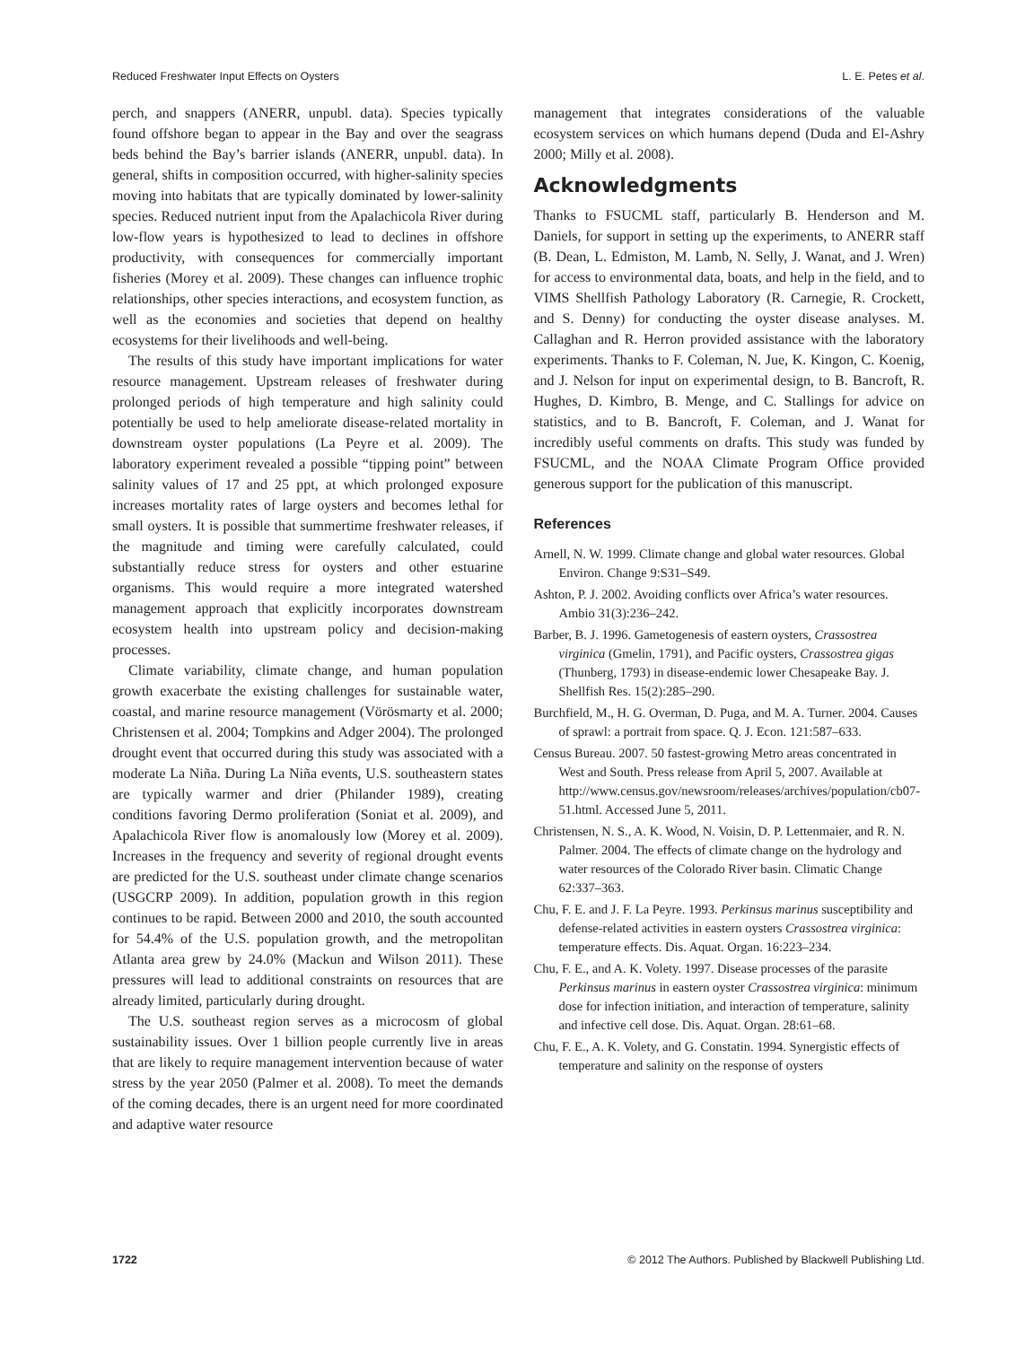Reduced Freshwater Input Effects on Oysters L. E. Petes et al.
perch, and snappers (ANERR, unpubl. data). Species typically found offshore began to appear in the Bay and over the seagrass beds behind the Bay’s barrier islands (ANERR, unpubl. data). In general, shifts in composition occurred, with higher-salinity species moving into habitats that are typically dominated by lower-salinity species. Reduced nutrient input from the Apalachicola River during low-flow years is hypothesized to lead to declines in offshore productivity, with consequences for commercially important fisheries (Morey et al. 2009). These changes can influence trophic relationships, other species interactions, and ecosystem function, as well as the economies and societies that depend on healthy ecosystems for their livelihoods and well-being.
The results of this study have important implications for water resource management. Upstream releases of freshwater during prolonged periods of high temperature and high salinity could potentially be used to help ameliorate disease-related mortality in downstream oyster populations (La Peyre et al. 2009). The laboratory experiment revealed a possible “tipping point” between salinity values of 17 and 25 ppt, at which prolonged exposure increases mortality rates of large oysters and becomes lethal for small oysters. It is possible that summertime freshwater releases, if the magnitude and timing were carefully calculated, could substantially reduce stress for oysters and other estuarine organisms. This would require a more integrated watershed management approach that explicitly incorporates downstream ecosystem health into upstream policy and decision-making processes.
Climate variability, climate change, and human population growth exacerbate the existing challenges for sustainable water, coastal, and marine resource management (Vörösmarty et al. 2000; Christensen et al. 2004; Tompkins and Adger 2004). The prolonged drought event that occurred during this study was associated with a moderate La Niña. During La Niña events, U.S. southeastern states are typically warmer and drier (Philander 1989), creating conditions favoring Dermo proliferation (Soniat et al. 2009), and Apalachicola River flow is anomalously low (Morey et al. 2009). Increases in the frequency and severity of regional drought events are predicted for the U.S. southeast under climate change scenarios (USGCRP 2009). In addition, population growth in this region continues to be rapid. Between 2000 and 2010, the south accounted for 54.4% of the U.S. population growth, and the metropolitan Atlanta area grew by 24.0% (Mackun and Wilson 2011). These pressures will lead to additional constraints on resources that are already limited, particularly during drought.
The U.S. southeast region serves as a microcosm of global sustainability issues. Over 1 billion people currently live in areas that are likely to require management intervention because of water stress by the year 2050 (Palmer et al. 2008). To meet the demands of the coming decades, there is an urgent need for more coordinated and adaptive water resource
management that integrates considerations of the valuable ecosystem services on which humans depend (Duda and El-Ashry 2000; Milly et al. 2008).
Acknowledgments
Thanks to FSUCML staff, particularly B. Henderson and M. Daniels, for support in setting up the experiments, to ANERR staff (B. Dean, L. Edmiston, M. Lamb, N. Selly, J. Wanat, and J. Wren) for access to environmental data, boats, and help in the field, and to VIMS Shellfish Pathology Laboratory (R. Carnegie, R. Crockett, and S. Denny) for conducting the oyster disease analyses. M. Callaghan and R. Herron provided assistance with the laboratory experiments. Thanks to F. Coleman, N. Jue, K. Kingon, C. Koenig, and J. Nelson for input on experimental design, to B. Bancroft, R. Hughes, D. Kimbro, B. Menge, and C. Stallings for advice on statistics, and to B. Bancroft, F. Coleman, and J. Wanat for incredibly useful comments on drafts. This study was funded by FSUCML, and the NOAA Climate Program Office provided generous support for the publication of this manuscript.
References
Arnell, N. W. 1999. Climate change and global water resources. Global Environ. Change 9:S31–S49.
Ashton, P. J. 2002. Avoiding conflicts over Africa’s water resources. Ambio 31(3):236–242.
Barber, B. J. 1996. Gametogenesis of eastern oysters, Crassostrea virginica (Gmelin, 1791), and Pacific oysters, Crassostrea gigas (Thunberg, 1793) in disease-endemic lower Chesapeake Bay. J. Shellfish Res. 15(2):285–290.
Burchfield, M., H. G. Overman, D. Puga, and M. A. Turner. 2004. Causes of sprawl: a portrait from space. Q. J. Econ. 121:587–633.
Census Bureau. 2007. 50 fastest-growing Metro areas concentrated in West and South. Press release from April 5, 2007. Available at http://www.census.gov/newsroom/releases/archives/population/cb07-51.html. Accessed June 5, 2011.
Christensen, N. S., A. K. Wood, N. Voisin, D. P. Lettenmaier, and R. N. Palmer. 2004. The effects of climate change on the hydrology and water resources of the Colorado River basin. Climatic Change 62:337–363.
Chu, F. E. and J. F. La Peyre. 1993. Perkinsus marinus susceptibility and defense-related activities in eastern oysters Crassostrea virginica: temperature effects. Dis. Aquat. Organ. 16:223–234.
Chu, F. E., and A. K. Volety. 1997. Disease processes of the parasite Perkinsus marinus in eastern oyster Crassostrea virginica: minimum dose for infection initiation, and interaction of temperature, salinity and infective cell dose. Dis. Aquat. Organ. 28:61–68.
Chu, F. E., A. K. Volety, and G. Constatin. 1994. Synergistic effects of temperature and salinity on the response of oysters
1722 © 2012 The Authors. Published by Blackwell Publishing Ltd.